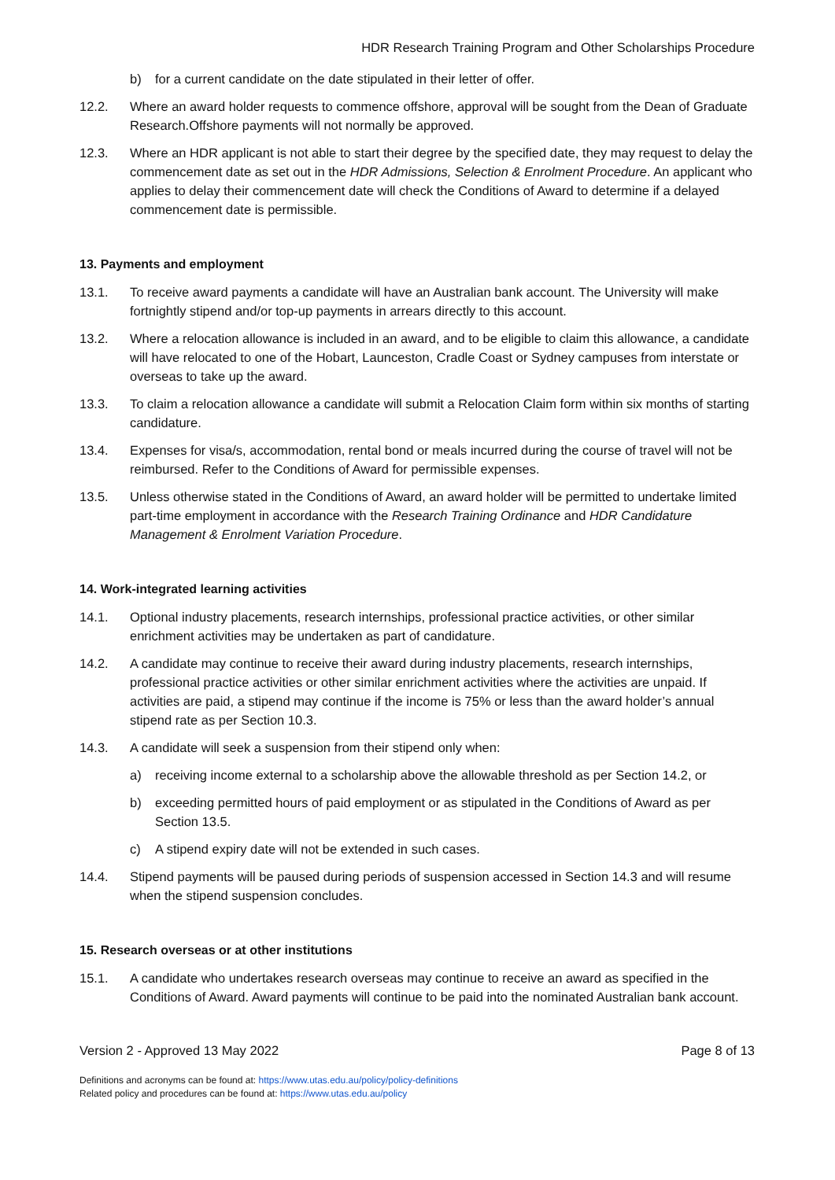HDR Research Training Program and Other Scholarships Procedure
b) for a current candidate on the date stipulated in their letter of offer.
12.2. Where an award holder requests to commence offshore, approval will be sought from the Dean of Graduate Research.Offshore payments will not normally be approved.
12.3. Where an HDR applicant is not able to start their degree by the specified date, they may request to delay the commencement date as set out in the HDR Admissions, Selection & Enrolment Procedure. An applicant who applies to delay their commencement date will check the Conditions of Award to determine if a delayed commencement date is permissible.
13. Payments and employment
13.1. To receive award payments a candidate will have an Australian bank account. The University will make fortnightly stipend and/or top-up payments in arrears directly to this account.
13.2. Where a relocation allowance is included in an award, and to be eligible to claim this allowance, a candidate will have relocated to one of the Hobart, Launceston, Cradle Coast or Sydney campuses from interstate or overseas to take up the award.
13.3. To claim a relocation allowance a candidate will submit a Relocation Claim form within six months of starting candidature.
13.4. Expenses for visa/s, accommodation, rental bond or meals incurred during the course of travel will not be reimbursed. Refer to the Conditions of Award for permissible expenses.
13.5. Unless otherwise stated in the Conditions of Award, an award holder will be permitted to undertake limited part-time employment in accordance with the Research Training Ordinance and HDR Candidature Management & Enrolment Variation Procedure.
14. Work-integrated learning activities
14.1. Optional industry placements, research internships, professional practice activities, or other similar enrichment activities may be undertaken as part of candidature.
14.2. A candidate may continue to receive their award during industry placements, research internships, professional practice activities or other similar enrichment activities where the activities are unpaid. If activities are paid, a stipend may continue if the income is 75% or less than the award holder’s annual stipend rate as per Section 10.3.
14.3. A candidate will seek a suspension from their stipend only when:
a) receiving income external to a scholarship above the allowable threshold as per Section 14.2, or
b) exceeding permitted hours of paid employment or as stipulated in the Conditions of Award as per Section 13.5.
c) A stipend expiry date will not be extended in such cases.
14.4. Stipend payments will be paused during periods of suspension accessed in Section 14.3 and will resume when the stipend suspension concludes.
15. Research overseas or at other institutions
15.1. A candidate who undertakes research overseas may continue to receive an award as specified in the Conditions of Award. Award payments will continue to be paid into the nominated Australian bank account.
Version 2 - Approved 13 May 2022 Page 8 of 13
Definitions and acronyms can be found at: https://www.utas.edu.au/policy/policy-definitions
Related policy and procedures can be found at: https://www.utas.edu.au/policy